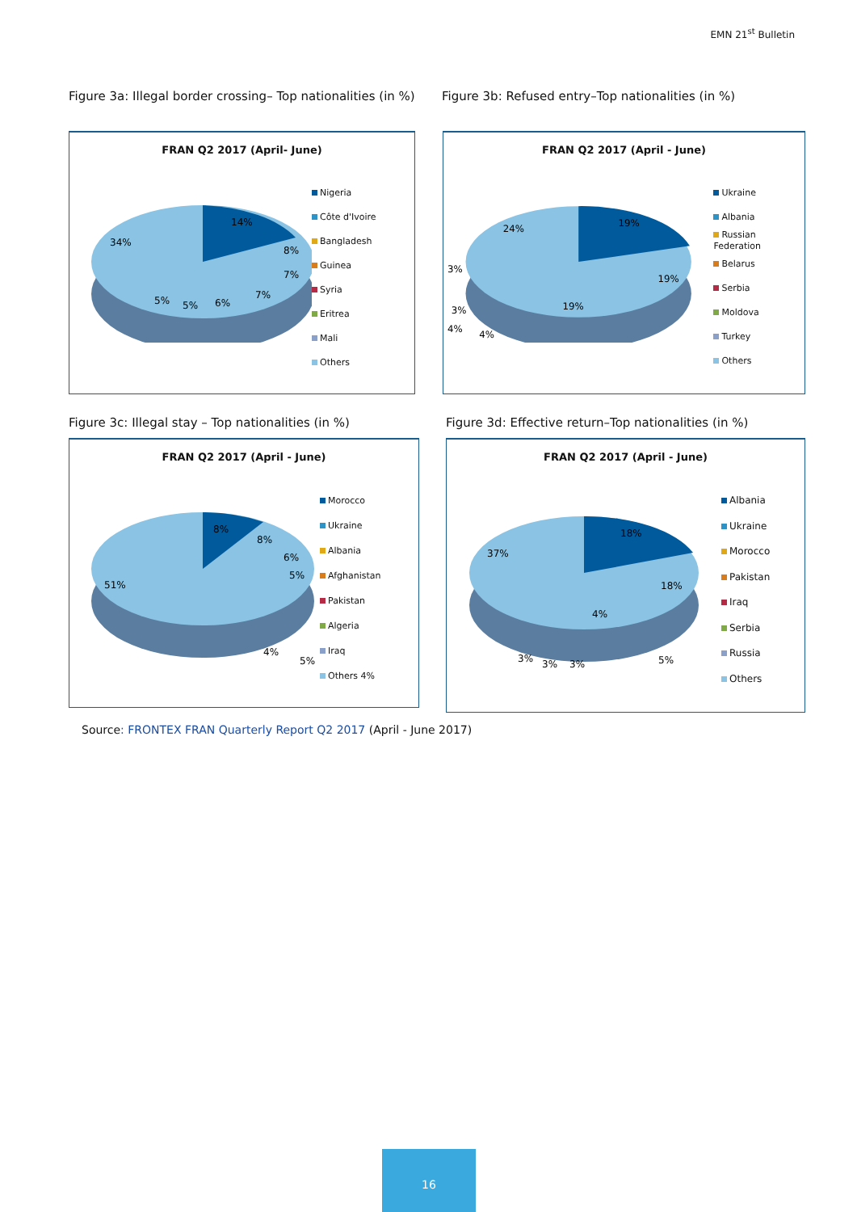EMN 21<sup>st</sup> Bulletin
Figure 3a: Illegal border crossing– Top nationalities (in %)
Figure 3b: Refused entry–Top nationalities (in %)
FRAN Q2 2017 (April- June)
14%
34%
8%
7%
7%
6%
5%
5%
Nigeria
Côte d'Ivoire
Bangladesh
Guinea
Syria
Eritrea
Mali
Others
FRAN Q2 2017 (April - June)
19%
24%
19%
19%
3%
3%
4%
4%
Ukraine
Albania
Russian Federation
Belarus
Serbia
Moldova
Turkey
Others
Figure 3c: Illegal stay – Top nationalities (in %)
Figure 3d: Effective return–Top nationalities (in %)
FRAN Q2 2017 (April - June)
8%
8%
6%
5%
51%
4%
5%
Morocco
Ukraine
Albania
Afghanistan
Pakistan
Algeria
Iraq
Others 4%
FRAN Q2 2017 (April - June)
18%
37%
18%
4%
3%
3%
3%
5%
Albania
Ukraine
Morocco
Pakistan
Iraq
Serbia
Russia
Others
Source: FRONTEX FRAN Quarterly Report Q2 2017 (April - June 2017)
16